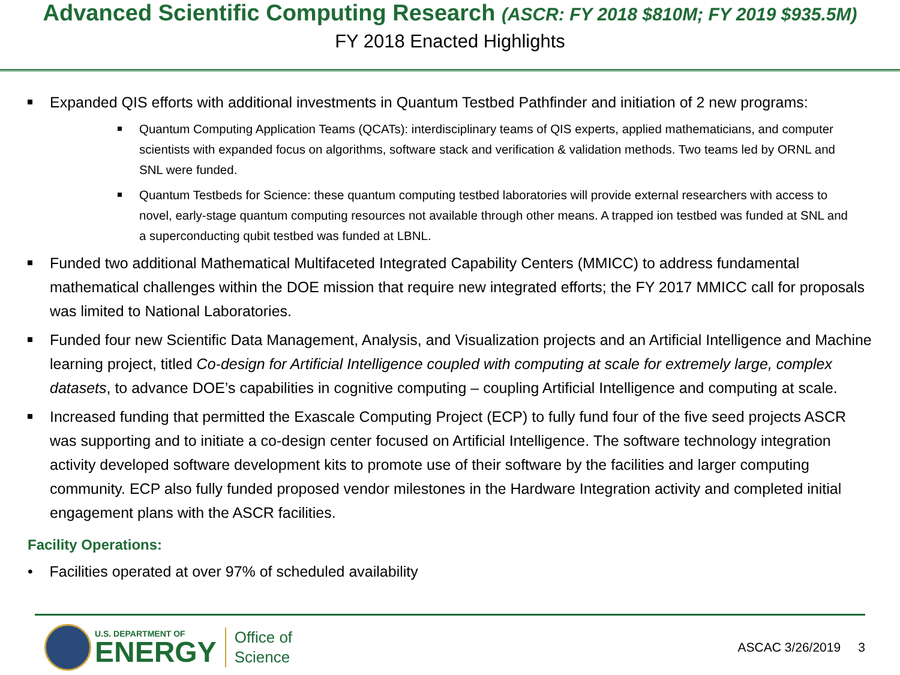Advanced Scientific Computing Research (ASCR: FY 2018 $810M; FY 2019 $935.5M)
FY 2018 Enacted Highlights
Expanded QIS efforts with additional investments in Quantum Testbed Pathfinder and initiation of 2 new programs:
Quantum Computing Application Teams (QCATs): interdisciplinary teams of QIS experts, applied mathematicians, and computer scientists with expanded focus on algorithms, software stack and verification & validation methods. Two teams led by ORNL and SNL were funded.
Quantum Testbeds for Science: these quantum computing testbed laboratories will provide external researchers with access to novel, early-stage quantum computing resources not available through other means. A trapped ion testbed was funded at SNL and a superconducting qubit testbed was funded at LBNL.
Funded two additional Mathematical Multifaceted Integrated Capability Centers (MMICC) to address fundamental mathematical challenges within the DOE mission that require new integrated efforts; the FY 2017 MMICC call for proposals was limited to National Laboratories.
Funded four new Scientific Data Management, Analysis, and Visualization projects and an Artificial Intelligence and Machine learning project, titled Co-design for Artificial Intelligence coupled with computing at scale for extremely large, complex datasets, to advance DOE’s capabilities in cognitive computing – coupling Artificial Intelligence and computing at scale.
Increased funding that permitted the Exascale Computing Project (ECP) to fully fund four of the five seed projects ASCR was supporting and to initiate a co-design center focused on Artificial Intelligence. The software technology integration activity developed software development kits to promote use of their software by the facilities and larger computing community. ECP also fully funded proposed vendor milestones in the Hardware Integration activity and completed initial engagement plans with the ASCR facilities.
Facility Operations:
• Facilities operated at over 97% of scheduled availability
U.S. DEPARTMENT OF
ENERGY
Office of
Science
ASCAC 3/26/2019 3